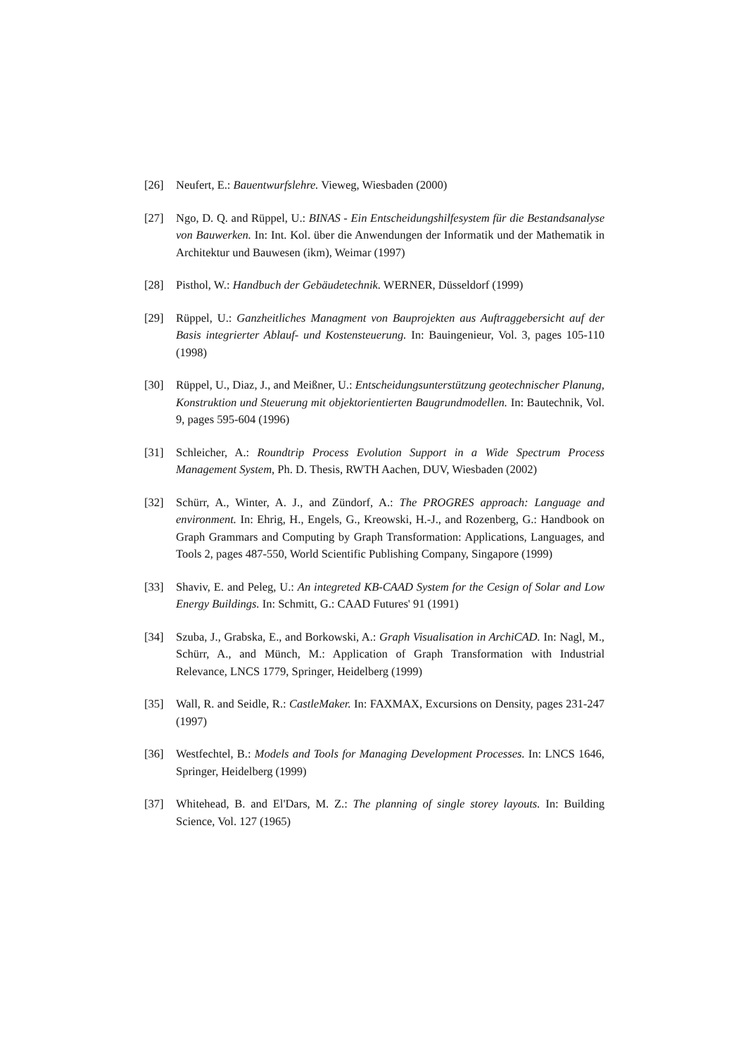[26] Neufert, E.: Bauentwurfslehre. Vieweg, Wiesbaden (2000)
[27] Ngo, D. Q. and Rüppel, U.: BINAS - Ein Entscheidungshilfesystem für die Bestandsanalyse von Bauwerken. In: Int. Kol. über die Anwendungen der Informatik und der Mathematik in Architektur und Bauwesen (ikm), Weimar (1997)
[28] Pisthol, W.: Handbuch der Gebäudetechnik. WERNER, Düsseldorf (1999)
[29] Rüppel, U.: Ganzheitliches Managment von Bauprojekten aus Auftraggebersicht auf der Basis integrierter Ablauf- und Kostensteuerung. In: Bauingenieur, Vol. 3, pages 105-110 (1998)
[30] Rüppel, U., Diaz, J., and Meißner, U.: Entscheidungsunterstützung geotechnischer Planung, Konstruktion und Steuerung mit objektorientierten Baugrundmodellen. In: Bautechnik, Vol. 9, pages 595-604 (1996)
[31] Schleicher, A.: Roundtrip Process Evolution Support in a Wide Spectrum Process Management System, Ph. D. Thesis, RWTH Aachen, DUV, Wiesbaden (2002)
[32] Schürr, A., Winter, A. J., and Zündorf, A.: The PROGRES approach: Language and environment. In: Ehrig, H., Engels, G., Kreowski, H.-J., and Rozenberg, G.: Handbook on Graph Grammars and Computing by Graph Transformation: Applications, Languages, and Tools 2, pages 487-550, World Scientific Publishing Company, Singapore (1999)
[33] Shaviv, E. and Peleg, U.: An integreted KB-CAAD System for the Cesign of Solar and Low Energy Buildings. In: Schmitt, G.: CAAD Futures' 91 (1991)
[34] Szuba, J., Grabska, E., and Borkowski, A.: Graph Visualisation in ArchiCAD. In: Nagl, M., Schürr, A., and Münch, M.: Application of Graph Transformation with Industrial Relevance, LNCS 1779, Springer, Heidelberg (1999)
[35] Wall, R. and Seidle, R.: CastleMaker. In: FAXMAX, Excursions on Density, pages 231-247 (1997)
[36] Westfechtel, B.: Models and Tools for Managing Development Processes. In: LNCS 1646, Springer, Heidelberg (1999)
[37] Whitehead, B. and El'Dars, M. Z.: The planning of single storey layouts. In: Building Science, Vol. 127 (1965)